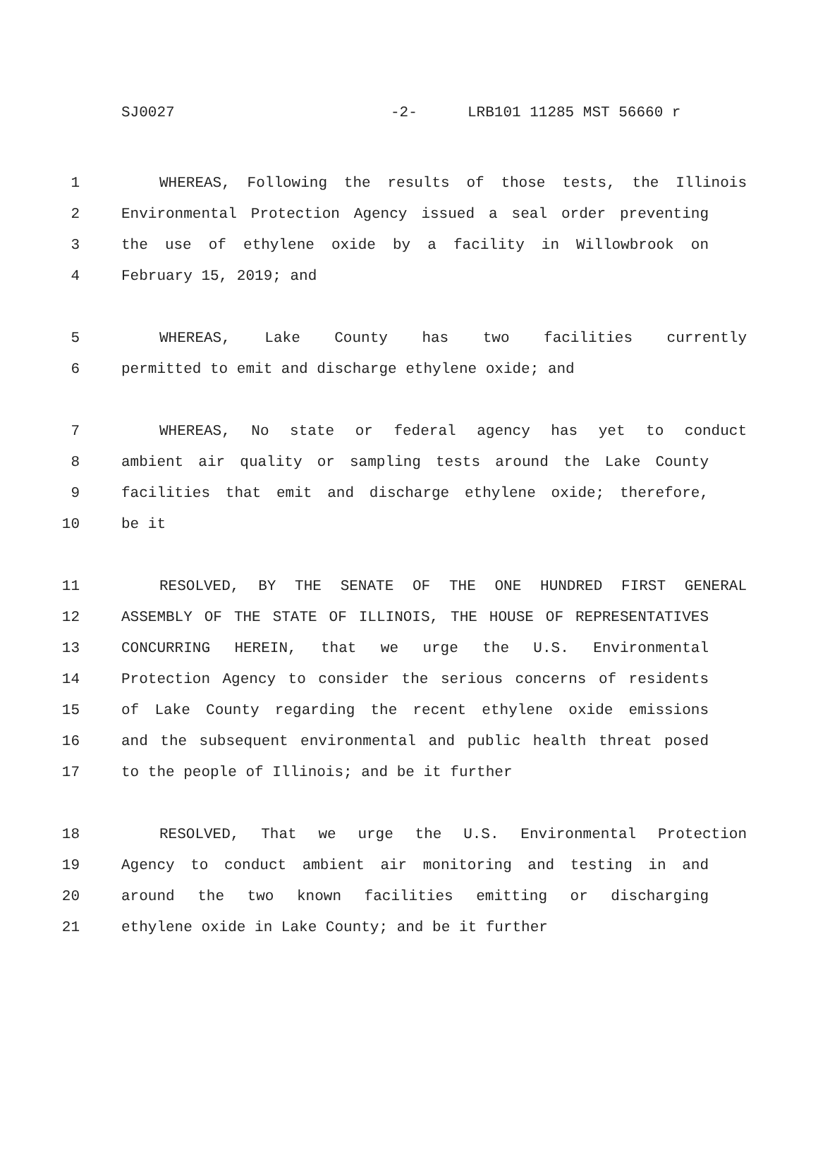SJ0027 -2- LRB101 11285 MST 56660 r
1 WHEREAS, Following the results of those tests, the Illinois
2 Environmental Protection Agency issued a seal order preventing
3 the use of ethylene oxide by a facility in Willowbrook on
4 February 15, 2019; and
5 WHEREAS, Lake County has two facilities currently
6 permitted to emit and discharge ethylene oxide; and
7 WHEREAS, No state or federal agency has yet to conduct
8 ambient air quality or sampling tests around the Lake County
9 facilities that emit and discharge ethylene oxide; therefore,
10 be it
11 RESOLVED, BY THE SENATE OF THE ONE HUNDRED FIRST GENERAL
12 ASSEMBLY OF THE STATE OF ILLINOIS, THE HOUSE OF REPRESENTATIVES
13 CONCURRING HEREIN, that we urge the U.S. Environmental
14 Protection Agency to consider the serious concerns of residents
15 of Lake County regarding the recent ethylene oxide emissions
16 and the subsequent environmental and public health threat posed
17 to the people of Illinois; and be it further
18 RESOLVED, That we urge the U.S. Environmental Protection
19 Agency to conduct ambient air monitoring and testing in and
20 around the two known facilities emitting or discharging
21 ethylene oxide in Lake County; and be it further